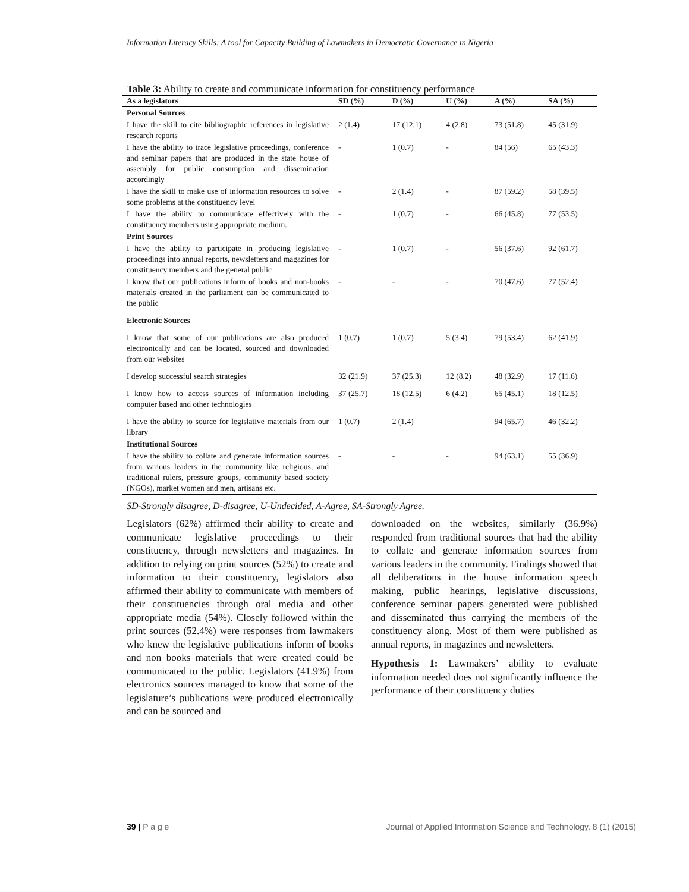Information Literacy Skills: A tool for Capacity Building of Lawmakers in Democratic Governance in Nigeria
Table 3: Ability to create and communicate information for constituency performance
| As a legislators | SD (%) | D (%) | U (%) | A (%) | SA (%) |
| --- | --- | --- | --- | --- | --- |
| Personal Sources | | | | | |
| I have the skill to cite bibliographic references in legislative research reports | 2 (1.4) | 17 (12.1) | 4 (2.8) | 73 (51.8) | 45 (31.9) |
| I have the ability to trace legislative proceedings, conference and seminar papers that are produced in the state house of assembly for public consumption and dissemination accordingly | - | 1 (0.7) | - | 84 (56) | 65 (43.3) |
| I have the skill to make use of information resources to solve some problems at the constituency level | - | 2 (1.4) | - | 87 (59.2) | 58 (39.5) |
| I have the ability to communicate effectively with the constituency members using appropriate medium. | - | 1 (0.7) | - | 66 (45.8) | 77 (53.5) |
| Print Sources | | | | | |
| I have the ability to participate in producing legislative proceedings into annual reports, newsletters and magazines for constituency members and the general public | - | 1 (0.7) | - | 56 (37.6) | 92 (61.7) |
| I know that our publications inform of books and non-books materials created in the parliament can be communicated to the public | - | - | - | 70 (47.6) | 77 (52.4) |
| Electronic Sources | | | | | |
| I know that some of our publications are also produced electronically and can be located, sourced and downloaded from our websites | 1 (0.7) | 1 (0.7) | 5 (3.4) | 79 (53.4) | 62 (41.9) |
| I develop successful search strategies | 32 (21.9) | 37 (25.3) | 12 (8.2) | 48 (32.9) | 17 (11.6) |
| I know how to access sources of information including computer based and other technologies | 37 (25.7) | 18 (12.5) | 6 (4.2) | 65 (45.1) | 18 (12.5) |
| I have the ability to source for legislative materials from our library | 1 (0.7) | 2 (1.4) | | 94 (65.7) | 46 (32.2) |
| Institutional Sources | | | | | |
| I have the ability to collate and generate information sources from various leaders in the community like religious; and traditional rulers, pressure groups, community based society (NGOs), market women and men, artisans etc. | - | - | - | 94 (63.1) | 55 (36.9) |
SD-Strongly disagree, D-disagree, U-Undecided, A-Agree, SA-Strongly Agree.
Legislators (62%) affirmed their ability to create and communicate legislative proceedings to their constituency, through newsletters and magazines. In addition to relying on print sources (52%) to create and information to their constituency, legislators also affirmed their ability to communicate with members of their constituencies through oral media and other appropriate media (54%). Closely followed within the print sources (52.4%) were responses from lawmakers who knew the legislative publications inform of books and non books materials that were created could be communicated to the public. Legislators (41.9%) from electronics sources managed to know that some of the legislature’s publications were produced electronically and can be sourced and
downloaded on the websites, similarly (36.9%) responded from traditional sources that had the ability to collate and generate information sources from various leaders in the community. Findings showed that all deliberations in the house information speech making, public hearings, legislative discussions, conference seminar papers generated were published and disseminated thus carrying the members of the constituency along. Most of them were published as annual reports, in magazines and newsletters.
Hypothesis 1: Lawmakers’ ability to evaluate information needed does not significantly influence the performance of their constituency duties
39 | P a g e Journal of Applied Information Science and Technology, 8 (1) (2015)